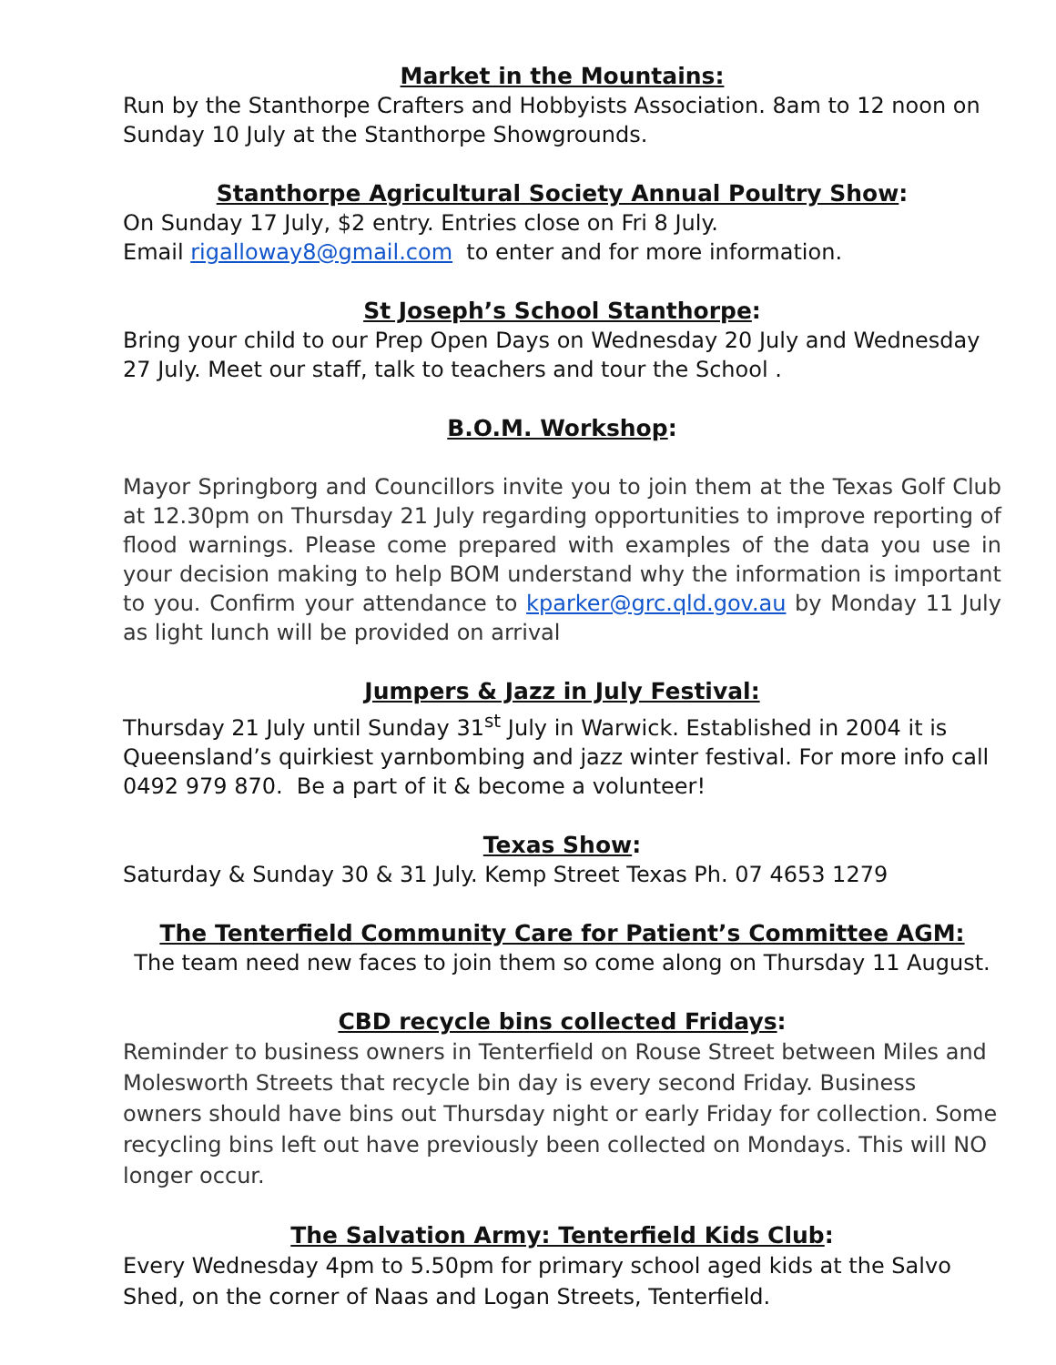Market in the Mountains:
Run by the Stanthorpe Crafters and Hobbyists Association. 8am to 12 noon on Sunday 10 July at the Stanthorpe Showgrounds.
Stanthorpe Agricultural Society Annual Poultry Show:
On Sunday 17 July, $2 entry. Entries close on Fri 8 July.
Email rigalloway8@gmail.com to enter and for more information.
St Joseph’s School Stanthorpe:
Bring your child to our Prep Open Days on Wednesday 20 July and Wednesday 27 July. Meet our staff, talk to teachers and tour the School .
B.O.M. Workshop:
Mayor Springborg and Councillors invite you to join them at the Texas Golf Club at 12.30pm on Thursday 21 July regarding opportunities to improve reporting of flood warnings. Please come prepared with examples of the data you use in your decision making to help BOM understand why the information is important to you. Confirm your attendance to kparker@grc.qld.gov.au by Monday 11 July as light lunch will be provided on arrival
Jumpers & Jazz in July Festival:
Thursday 21 July until Sunday 31<sup>st</sup> July in Warwick. Established in 2004 it is Queensland’s quirkiest yarnbombing and jazz winter festival. For more info call 0492 979 870. Be a part of it & become a volunteer!
Texas Show:
Saturday & Sunday 30 & 31 July. Kemp Street Texas Ph. 07 4653 1279
The Tenterfield Community Care for Patient’s Committee AGM:
The team need new faces to join them so come along on Thursday 11 August.
CBD recycle bins collected Fridays:
Reminder to business owners in Tenterfield on Rouse Street between Miles and Molesworth Streets that recycle bin day is every second Friday. Business owners should have bins out Thursday night or early Friday for collection. Some recycling bins left out have previously been collected on Mondays. This will NO longer occur.
The Salvation Army: Tenterfield Kids Club:
Every Wednesday 4pm to 5.50pm for primary school aged kids at the Salvo Shed, on the corner of Naas and Logan Streets, Tenterfield.